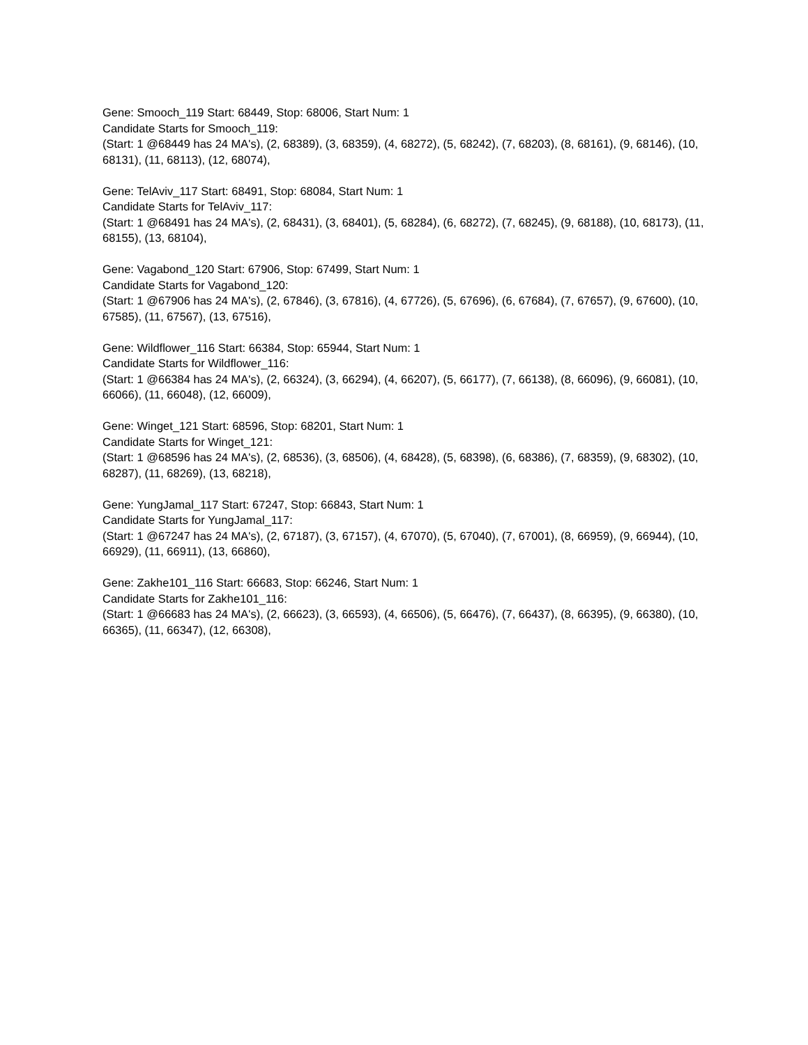Gene: Smooch_119 Start: 68449, Stop: 68006, Start Num: 1
Candidate Starts for Smooch_119:
(Start: 1 @68449 has 24 MA's), (2, 68389), (3, 68359), (4, 68272), (5, 68242), (7, 68203), (8, 68161), (9, 68146), (10, 68131), (11, 68113), (12, 68074),
Gene: TelAviv_117 Start: 68491, Stop: 68084, Start Num: 1
Candidate Starts for TelAviv_117:
(Start: 1 @68491 has 24 MA's), (2, 68431), (3, 68401), (5, 68284), (6, 68272), (7, 68245), (9, 68188), (10, 68173), (11, 68155), (13, 68104),
Gene: Vagabond_120 Start: 67906, Stop: 67499, Start Num: 1
Candidate Starts for Vagabond_120:
(Start: 1 @67906 has 24 MA's), (2, 67846), (3, 67816), (4, 67726), (5, 67696), (6, 67684), (7, 67657), (9, 67600), (10, 67585), (11, 67567), (13, 67516),
Gene: Wildflower_116 Start: 66384, Stop: 65944, Start Num: 1
Candidate Starts for Wildflower_116:
(Start: 1 @66384 has 24 MA's), (2, 66324), (3, 66294), (4, 66207), (5, 66177), (7, 66138), (8, 66096), (9, 66081), (10, 66066), (11, 66048), (12, 66009),
Gene: Winget_121 Start: 68596, Stop: 68201, Start Num: 1
Candidate Starts for Winget_121:
(Start: 1 @68596 has 24 MA's), (2, 68536), (3, 68506), (4, 68428), (5, 68398), (6, 68386), (7, 68359), (9, 68302), (10, 68287), (11, 68269), (13, 68218),
Gene: YungJamal_117 Start: 67247, Stop: 66843, Start Num: 1
Candidate Starts for YungJamal_117:
(Start: 1 @67247 has 24 MA's), (2, 67187), (3, 67157), (4, 67070), (5, 67040), (7, 67001), (8, 66959), (9, 66944), (10, 66929), (11, 66911), (13, 66860),
Gene: Zakhe101_116 Start: 66683, Stop: 66246, Start Num: 1
Candidate Starts for Zakhe101_116:
(Start: 1 @66683 has 24 MA's), (2, 66623), (3, 66593), (4, 66506), (5, 66476), (7, 66437), (8, 66395), (9, 66380), (10, 66365), (11, 66347), (12, 66308),